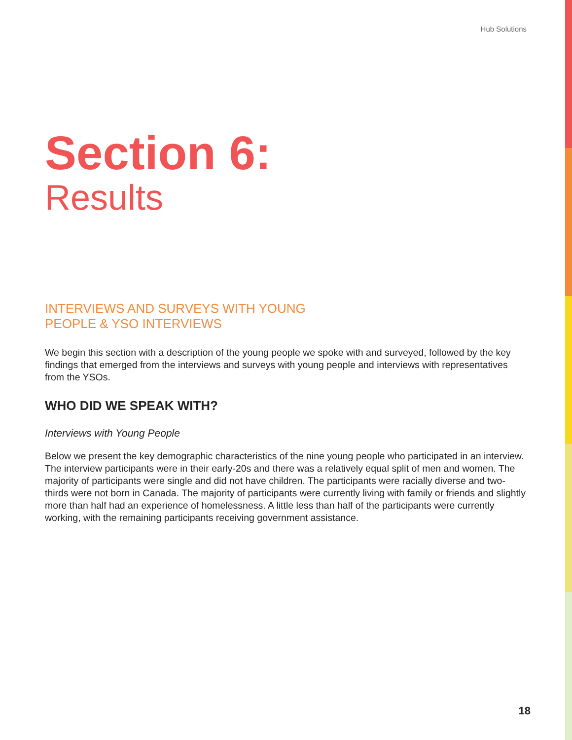Hub Solutions
Section 6:
Results
INTERVIEWS AND SURVEYS WITH YOUNG
PEOPLE & YSO INTERVIEWS
We begin this section with a description of the young people we spoke with and surveyed, followed by the key findings that emerged from the interviews and surveys with young people and interviews with representatives from the YSOs.
WHO DID WE SPEAK WITH?
Interviews with Young People
Below we present the key demographic characteristics of the nine young people who participated in an interview. The interview participants were in their early-20s and there was a relatively equal split of men and women. The majority of participants were single and did not have children. The participants were racially diverse and two-thirds were not born in Canada. The majority of participants were currently living with family or friends and slightly more than half had an experience of homelessness. A little less than half of the participants were currently working, with the remaining participants receiving government assistance.
18